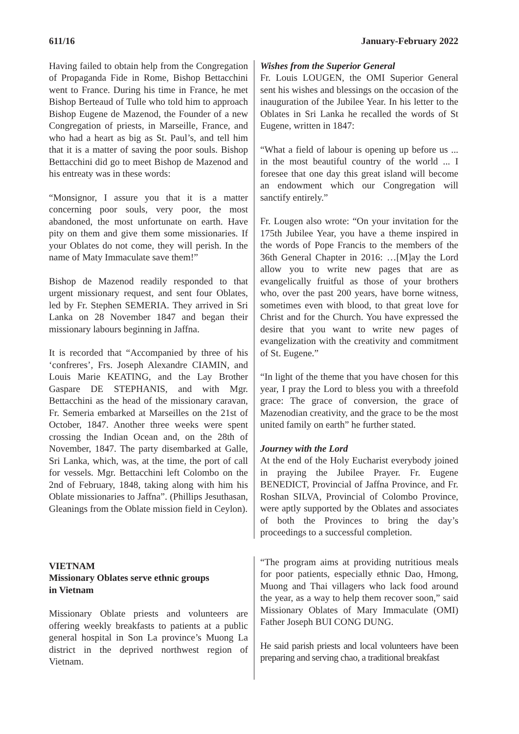611/16 January-February 2022
Having failed to obtain help from the Congregation of Propaganda Fide in Rome, Bishop Bettacchini went to France. During his time in France, he met Bishop Berteaud of Tulle who told him to approach Bishop Eugene de Mazenod, the Founder of a new Congregation of priests, in Marseille, France, and who had a heart as big as St. Paul’s, and tell him that it is a matter of saving the poor souls. Bishop Bettacchini did go to meet Bishop de Mazenod and his entreaty was in these words:
“Monsignor, I assure you that it is a matter concerning poor souls, very poor, the most abandoned, the most unfortunate on earth. Have pity on them and give them some missionaries. If your Oblates do not come, they will perish. In the name of Maty Immaculate save them!”
Bishop de Mazenod readily responded to that urgent missionary request, and sent four Oblates, led by Fr. Stephen SEMERIA. They arrived in Sri Lanka on 28 November 1847 and began their missionary labours beginning in Jaffna.
It is recorded that “Accompanied by three of his ‘confreres’, Frs. Joseph Alexandre CIAMIN, and Louis Marie KEATING, and the Lay Brother Gaspare DE STEPHANIS, and with Mgr. Bettacchini as the head of the missionary caravan, Fr. Semeria embarked at Marseilles on the 21st of October, 1847. Another three weeks were spent crossing the Indian Ocean and, on the 28th of November, 1847. The party disembarked at Galle, Sri Lanka, which, was, at the time, the port of call for vessels. Mgr. Bettacchini left Colombo on the 2nd of February, 1848, taking along with him his Oblate missionaries to Jaffna”. (Phillips Jesuthasan, Gleanings from the Oblate mission field in Ceylon).
Wishes from the Superior General
Fr. Louis LOUGEN, the OMI Superior General sent his wishes and blessings on the occasion of the inauguration of the Jubilee Year. In his letter to the Oblates in Sri Lanka he recalled the words of St Eugene, written in 1847:
“What a field of labour is opening up before us ... in the most beautiful country of the world ... I foresee that one day this great island will become an endowment which our Congregation will sanctify entirely.”
Fr. Lougen also wrote: “On your invitation for the 175th Jubilee Year, you have a theme inspired in the words of Pope Francis to the members of the 36th General Chapter in 2016: …[M]ay the Lord allow you to write new pages that are as evangelically fruitful as those of your brothers who, over the past 200 years, have borne witness, sometimes even with blood, to that great love for Christ and for the Church. You have expressed the desire that you want to write new pages of evangelization with the creativity and commitment of St. Eugene.”
“In light of the theme that you have chosen for this year, I pray the Lord to bless you with a threefold grace: The grace of conversion, the grace of Mazenodian creativity, and the grace to be the most united family on earth” he further stated.
Journey with the Lord
At the end of the Holy Eucharist everybody joined in praying the Jubilee Prayer. Fr. Eugene BENEDICT, Provincial of Jaffna Province, and Fr. Roshan SILVA, Provincial of Colombo Province, were aptly supported by the Oblates and associates of both the Provinces to bring the day’s proceedings to a successful completion.
VIETNAM
Missionary Oblates serve ethnic groups
in Vietnam
Missionary Oblate priests and volunteers are offering weekly breakfasts to patients at a public general hospital in Son La province’s Muong La district in the deprived northwest region of Vietnam.
“The program aims at providing nutritious meals for poor patients, especially ethnic Dao, Hmong, Muong and Thai villagers who lack food around the year, as a way to help them recover soon,” said Missionary Oblates of Mary Immaculate (OMI) Father Joseph BUI CONG DUNG.
He said parish priests and local volunteers have been preparing and serving chao, a traditional breakfast